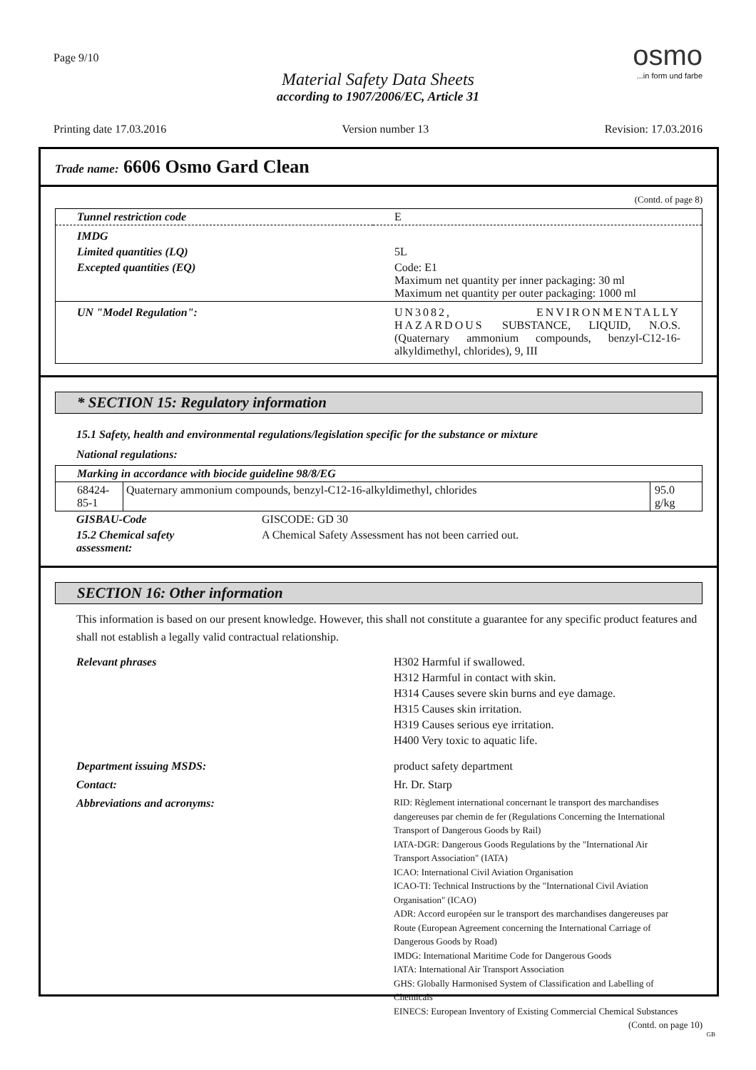Page 9/10
osmo
...in form und farbe
Material Safety Data Sheets
according to 1907/2006/EC, Article 31
Printing date 17.03.2016 Version number 13 Revision: 17.03.2016
Trade name: 6606 Osmo Gard Clean
(Contd. of page 8)
| Tunnel restriction code | E |
| IMDG | |
| Limited quantities (LQ) | 5L |
| Excepted quantities (EQ) | Code: E1 Maximum net quantity per inner packaging: 30 ml Maximum net quantity per outer packaging: 1000 ml |
| UN "Model Regulation": | UN3082, ENVIRONMENTALLY HAZARDOUS SUBSTANCE, LIQUID, N.O.S. (Quaternary ammonium compounds, benzyl-C12-16-alkyldimethyl, chlorides), 9, III |
* SECTION 15: Regulatory information
15.1 Safety, health and environmental regulations/legislation specific for the substance or mixture
National regulations:
| Marking in accordance with biocide guideline 98/8/EG | | |
| 68424-85-1 | Quaternary ammonium compounds, benzyl-C12-16-alkyldimethyl, chlorides | 95.0 g/kg |
| GISBAU-Code | GISCODE: GD 30 |
| 15.2 Chemical safety assessment: | A Chemical Safety Assessment has not been carried out. |
SECTION 16: Other information
This information is based on our present knowledge. However, this shall not constitute a guarantee for any specific product features and shall not establish a legally valid contractual relationship.
| Relevant phrases | H302 Harmful if swallowed. H312 Harmful in contact with skin. H314 Causes severe skin burns and eye damage. H315 Causes skin irritation. H319 Causes serious eye irritation. H400 Very toxic to aquatic life. |
| Department issuing MSDS: | product safety department |
| Contact: | Hr. Dr. Starp |
| Abbreviations and acronyms: | RID: Règlement international concernant le transport des marchandises dangereuses par chemin de fer (Regulations Concerning the International Transport of Dangerous Goods by Rail) IATA-DGR: Dangerous Goods Regulations by the "International Air Transport Association" (IATA) ICAO: International Civil Aviation Organisation ICAO-TI: Technical Instructions by the "International Civil Aviation Organisation" (ICAO) ADR: Accord européen sur le transport des marchandises dangereuses par Route (European Agreement concerning the International Carriage of Dangerous Goods by Road) IMDG: International Maritime Code for Dangerous Goods IATA: International Air Transport Association GHS: Globally Harmonised System of Classification and Labelling of Chemicals EINECS: European Inventory of Existing Commercial Chemical Substances |
(Contd. on page 10)
GB